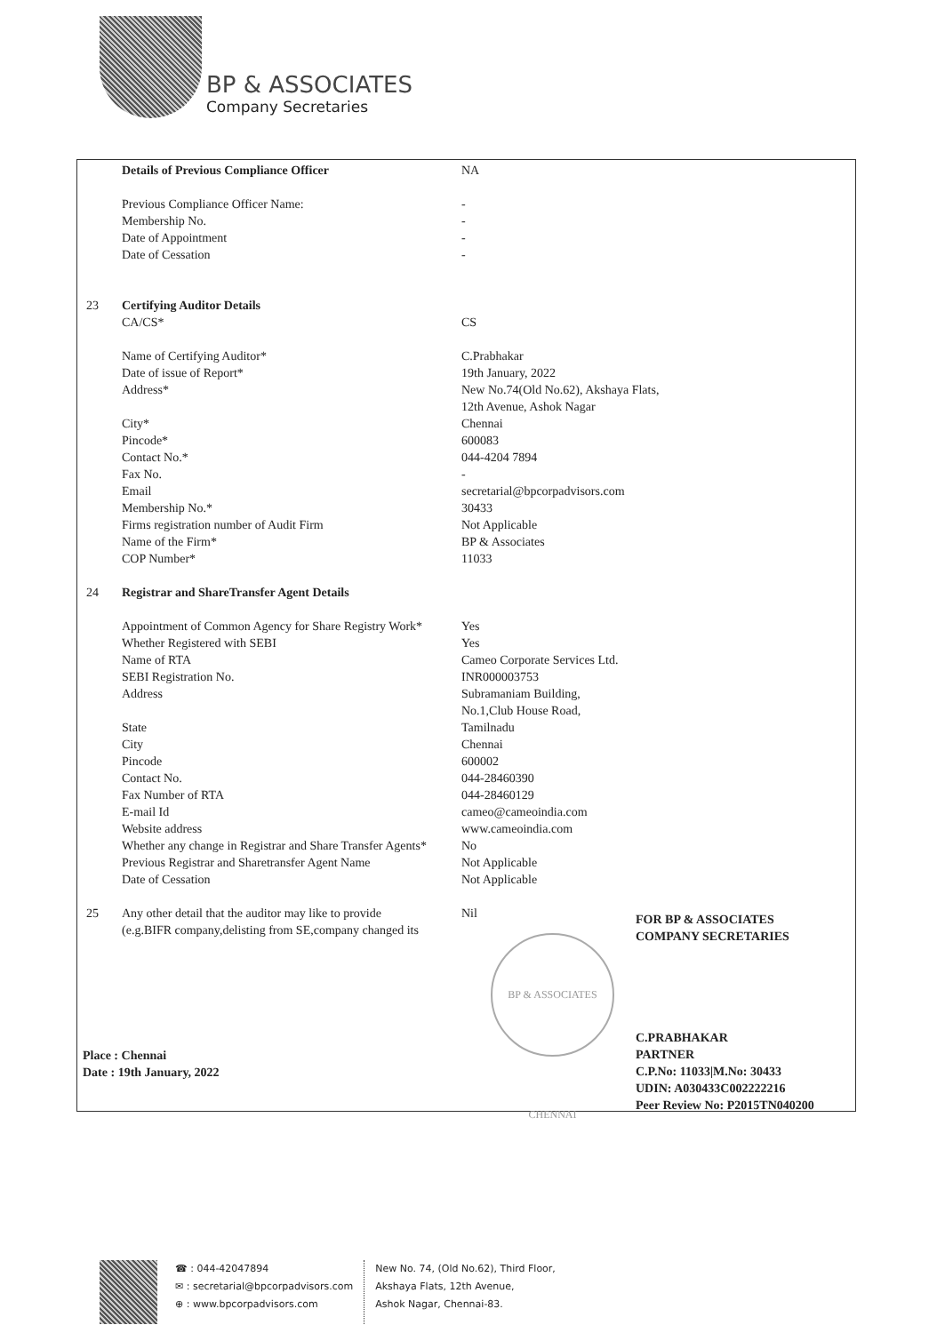BP & ASSOCIATES
Company Secretaries
| | Details of Previous Compliance Officer | NA |
| | Previous Compliance Officer Name: | - |
| | Membership No. | - |
| | Date of Appointment | - |
| | Date of Cessation | - |
| 23 | Certifying Auditor Details CA/CS* | CS |
| | Name of Certifying Auditor* | C.Prabhakar |
| | Date of issue of Report* | 19th January, 2022 |
| | Address* | New No.74(Old No.62), Akshaya Flats, 12th Avenue, Ashok Nagar |
| | City* | Chennai |
| | Pincode* | 600083 |
| | Contact No.* | 044-4204 7894 |
| | Fax No. | - |
| | Email | secretarial@bpcorpadvisors.com |
| | Membership No.* | 30433 |
| | Firms registration number of Audit Firm | Not Applicable |
| | Name of the Firm* | BP & Associates |
| | COP Number* | 11033 |
| 24 | Registrar and ShareTransfer Agent Details | |
| | Appointment of Common Agency for Share Registry Work* | Yes |
| | Whether Registered with SEBI | Yes |
| | Name of RTA | Cameo Corporate Services Ltd. |
| | SEBI Registration No. | INR000003753 |
| | Address | Subramaniam Building, No.1,Club House Road, |
| | State | Tamilnadu |
| | City | Chennai |
| | Pincode | 600002 |
| | Contact No. | 044-28460390 |
| | Fax Number of RTA | 044-28460129 |
| | E-mail Id | cameo@cameoindia.com |
| | Website address | www.cameoindia.com |
| | Whether any change in Registrar and Share Transfer Agents* | No |
| | Previous Registrar and Sharetransfer Agent Name | Not Applicable |
| | Date of Cessation | Not Applicable |
| 25 | Any other detail that the auditor may like to provide (e.g.BIFR company,delisting from SE,company changed its | Nil |
BP & ASSOCIATES CHENNAI
FOR BP & ASSOCIATES
COMPANY SECRETARIES
C.PRABHAKAR
PARTNER
C.P.No: 11033|M.No: 30433
UDIN: A030433C002222216
Peer Review No: P2015TN040200
Place : Chennai
Date : 19th January, 2022
☎ : 044-42047894
✉ : secretarial@bpcorpadvisors.com
⊕ : www.bpcorpadvisors.com
New No. 74, (Old No.62), Third Floor,
Akshaya Flats, 12th Avenue,
Ashok Nagar, Chennai-83.